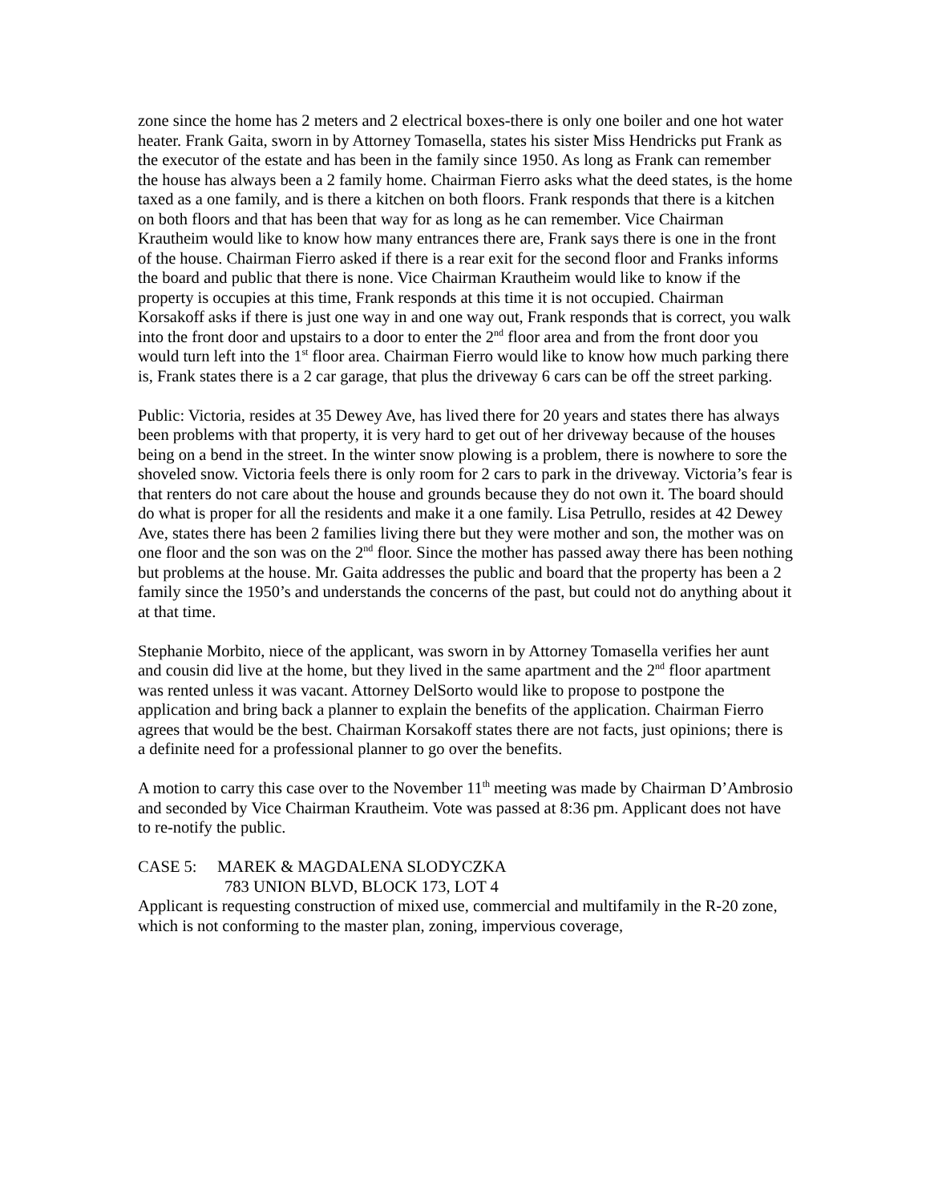zone since the home has 2 meters and 2 electrical boxes-there is only one boiler and one hot water heater. Frank Gaita, sworn in by Attorney Tomasella, states his sister Miss Hendricks put Frank as the executor of the estate and has been in the family since 1950. As long as Frank can remember the house has always been a 2 family home. Chairman Fierro asks what the deed states, is the home taxed as a one family, and is there a kitchen on both floors. Frank responds that there is a kitchen on both floors and that has been that way for as long as he can remember. Vice Chairman Krautheim would like to know how many entrances there are, Frank says there is one in the front of the house. Chairman Fierro asked if there is a rear exit for the second floor and Franks informs the board and public that there is none. Vice Chairman Krautheim would like to know if the property is occupies at this time, Frank responds at this time it is not occupied. Chairman Korsakoff asks if there is just one way in and one way out, Frank responds that is correct, you walk into the front door and upstairs to a door to enter the 2<sup>nd</sup> floor area and from the front door you would turn left into the 1<sup>st</sup> floor area. Chairman Fierro would like to know how much parking there is, Frank states there is a 2 car garage, that plus the driveway 6 cars can be off the street parking.
Public: Victoria, resides at 35 Dewey Ave, has lived there for 20 years and states there has always been problems with that property, it is very hard to get out of her driveway because of the houses being on a bend in the street. In the winter snow plowing is a problem, there is nowhere to sore the shoveled snow. Victoria feels there is only room for 2 cars to park in the driveway. Victoria’s fear is that renters do not care about the house and grounds because they do not own it. The board should do what is proper for all the residents and make it a one family. Lisa Petrullo, resides at 42 Dewey Ave, states there has been 2 families living there but they were mother and son, the mother was on one floor and the son was on the 2<sup>nd</sup> floor. Since the mother has passed away there has been nothing but problems at the house. Mr. Gaita addresses the public and board that the property has been a 2 family since the 1950’s and understands the concerns of the past, but could not do anything about it at that time.
Stephanie Morbito, niece of the applicant, was sworn in by Attorney Tomasella verifies her aunt and cousin did live at the home, but they lived in the same apartment and the 2<sup>nd</sup> floor apartment was rented unless it was vacant. Attorney DelSorto would like to propose to postpone the application and bring back a planner to explain the benefits of the application. Chairman Fierro agrees that would be the best. Chairman Korsakoff states there are not facts, just opinions; there is a definite need for a professional planner to go over the benefits.
A motion to carry this case over to the November 11<sup>th</sup> meeting was made by Chairman D’Ambrosio and seconded by Vice Chairman Krautheim. Vote was passed at 8:36 pm. Applicant does not have to re-notify the public.
CASE 5: MAREK & MAGDALENA SLODYCZKA
783 UNION BLVD, BLOCK 173, LOT 4
Applicant is requesting construction of mixed use, commercial and multifamily in the R-20 zone, which is not conforming to the master plan, zoning, impervious coverage,